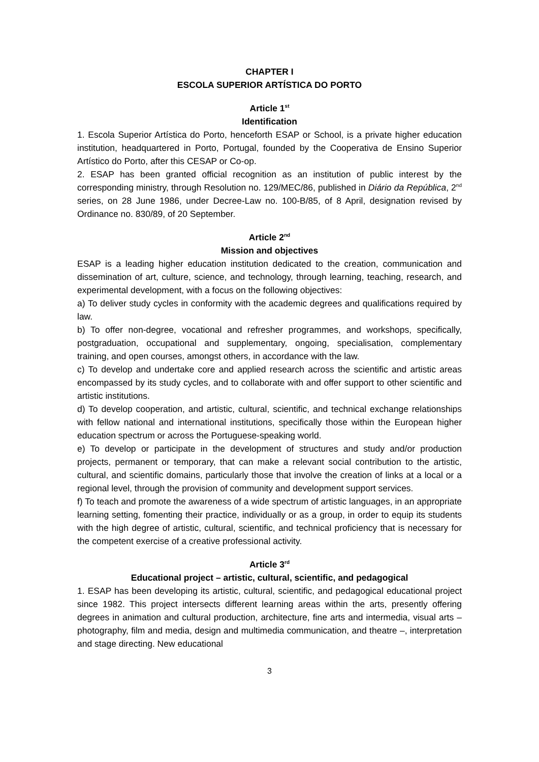CHAPTER I
ESCOLA SUPERIOR ARTÍSTICA DO PORTO
Article 1<sup>st</sup>
Identification
1. Escola Superior Artística do Porto, henceforth ESAP or School, is a private higher education institution, headquartered in Porto, Portugal, founded by the Cooperativa de Ensino Superior Artístico do Porto, after this CESAP or Co-op.
2. ESAP has been granted official recognition as an institution of public interest by the corresponding ministry, through Resolution no. 129/MEC/86, published in Diário da República, 2<sup>nd</sup> series, on 28 June 1986, under Decree-Law no. 100-B/85, of 8 April, designation revised by Ordinance no. 830/89, of 20 September.
Article 2<sup>nd</sup>
Mission and objectives
ESAP is a leading higher education institution dedicated to the creation, communication and dissemination of art, culture, science, and technology, through learning, teaching, research, and experimental development, with a focus on the following objectives:
a) To deliver study cycles in conformity with the academic degrees and qualifications required by law.
b) To offer non-degree, vocational and refresher programmes, and workshops, specifically, postgraduation, occupational and supplementary, ongoing, specialisation, complementary training, and open courses, amongst others, in accordance with the law.
c) To develop and undertake core and applied research across the scientific and artistic areas encompassed by its study cycles, and to collaborate with and offer support to other scientific and artistic institutions.
d) To develop cooperation, and artistic, cultural, scientific, and technical exchange relationships with fellow national and international institutions, specifically those within the European higher education spectrum or across the Portuguese-speaking world.
e) To develop or participate in the development of structures and study and/or production projects, permanent or temporary, that can make a relevant social contribution to the artistic, cultural, and scientific domains, particularly those that involve the creation of links at a local or a regional level, through the provision of community and development support services.
f) To teach and promote the awareness of a wide spectrum of artistic languages, in an appropriate learning setting, fomenting their practice, individually or as a group, in order to equip its students with the high degree of artistic, cultural, scientific, and technical proficiency that is necessary for the competent exercise of a creative professional activity.
Article 3<sup>rd</sup>
Educational project – artistic, cultural, scientific, and pedagogical
1. ESAP has been developing its artistic, cultural, scientific, and pedagogical educational project since 1982. This project intersects different learning areas within the arts, presently offering degrees in animation and cultural production, architecture, fine arts and intermedia, visual arts – photography, film and media, design and multimedia communication, and theatre –, interpretation and stage directing. New educational
3